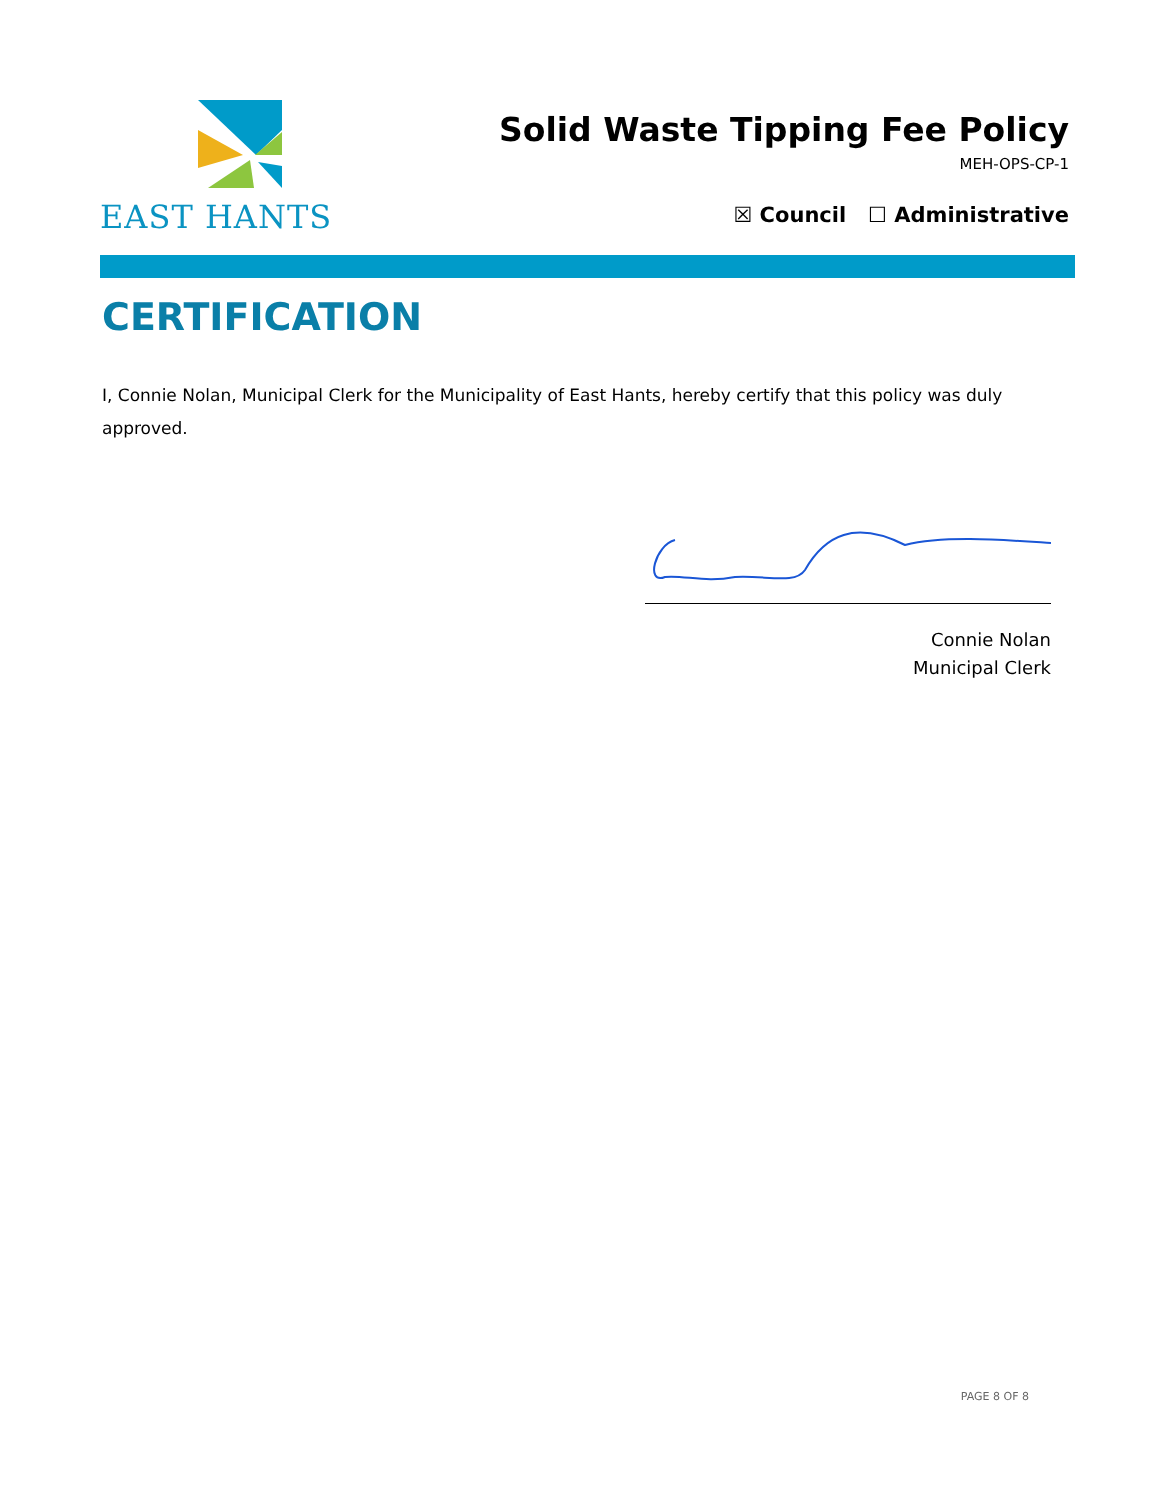EAST HANTS
Solid Waste Tipping Fee Policy
MEH-OPS-CP-1
☒ Council ☐ Administrative
CERTIFICATION
I, Connie Nolan, Municipal Clerk for the Municipality of East Hants, hereby certify that this policy was duly approved.
Connie Nolan
Municipal Clerk
PAGE 8 OF 8